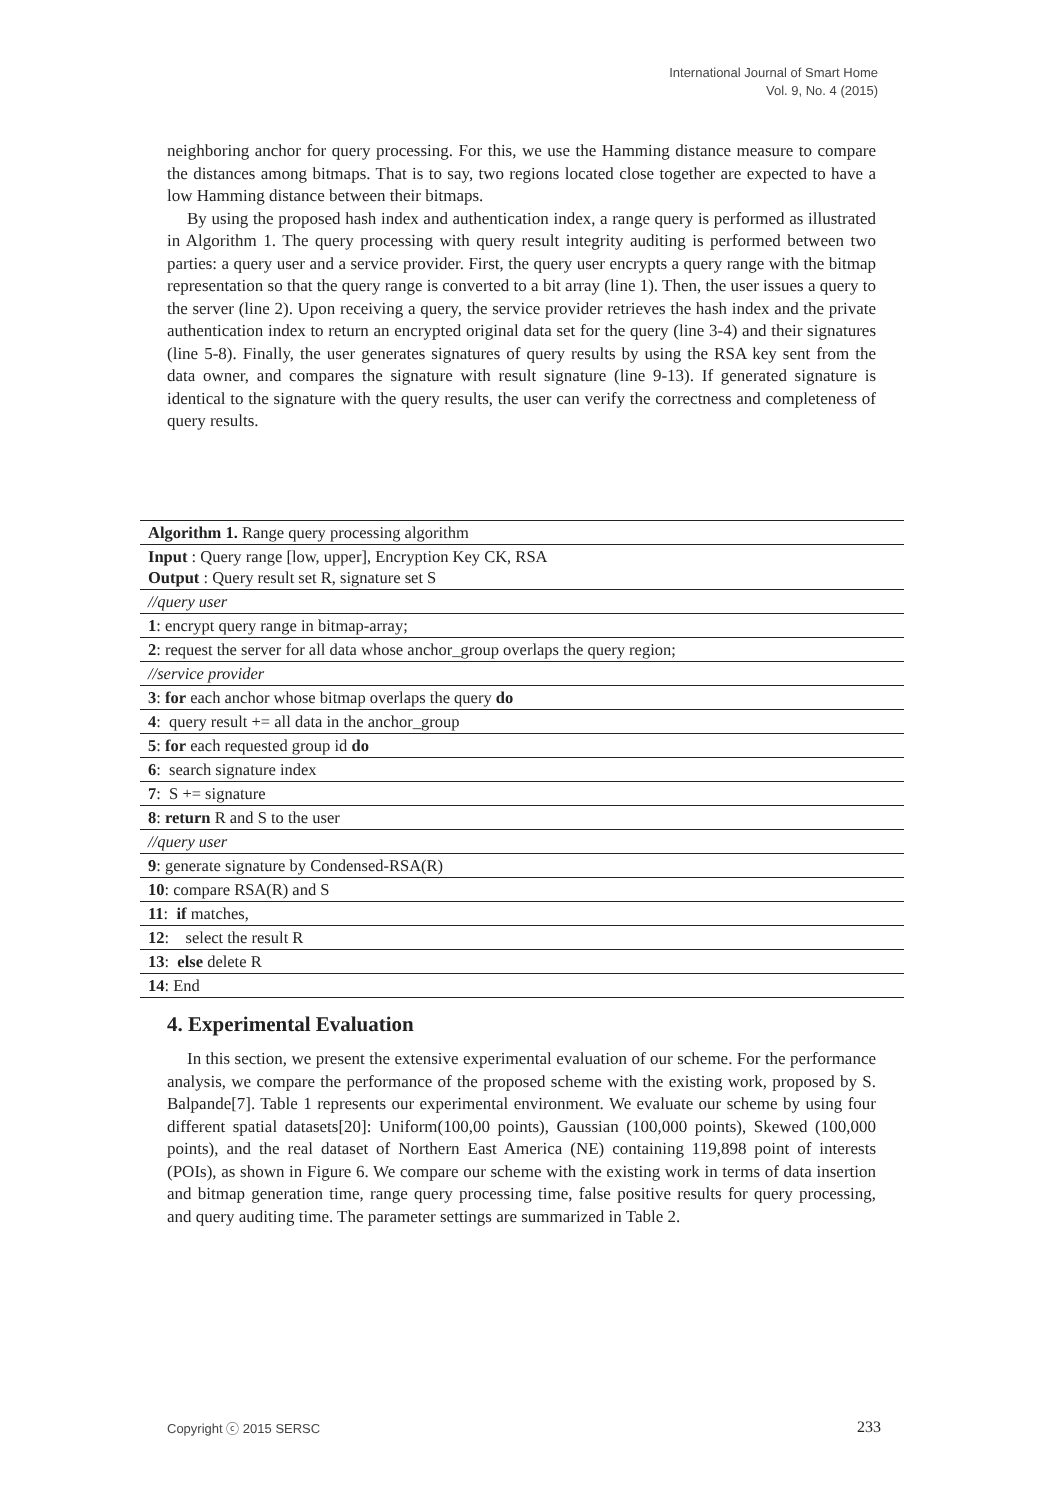International Journal of Smart Home
Vol. 9, No. 4 (2015)
neighboring anchor for query processing. For this, we use the Hamming distance measure to compare the distances among bitmaps. That is to say, two regions located close together are expected to have a low Hamming distance between their bitmaps.
By using the proposed hash index and authentication index, a range query is performed as illustrated in Algorithm 1. The query processing with query result integrity auditing is performed between two parties: a query user and a service provider. First, the query user encrypts a query range with the bitmap representation so that the query range is converted to a bit array (line 1). Then, the user issues a query to the server (line 2). Upon receiving a query, the service provider retrieves the hash index and the private authentication index to return an encrypted original data set for the query (line 3-4) and their signatures (line 5-8). Finally, the user generates signatures of query results by using the RSA key sent from the data owner, and compares the signature with result signature (line 9-13). If generated signature is identical to the signature with the query results, the user can verify the correctness and completeness of query results.
| Algorithm 1. Range query processing algorithm |
| Input : Query range [low, upper], Encryption Key CK, RSA Output : Query result set R, signature set S |
| //query user |
| 1 : encrypt query range in bitmap-array; |
| 2 : request the server for all data whose anchor_group overlaps the query region; |
| //service provider |
| 3 : for each anchor whose bitmap overlaps the query do |
| 4 : query result += all data in the anchor_group |
| 5 : for each requested group id do |
| 6 : search signature index |
| 7 : S += signature |
| 8 : return R and S to the user |
| //query user |
| 9 : generate signature by Condensed-RSA(R) |
| 10 : compare RSA(R) and S |
| 11 : if matches, |
| 12 : select the result R |
| 13 : else delete R |
| 14 : End |
4. Experimental Evaluation
In this section, we present the extensive experimental evaluation of our scheme. For the performance analysis, we compare the performance of the proposed scheme with the existing work, proposed by S. Balpande[7]. Table 1 represents our experimental environment. We evaluate our scheme by using four different spatial datasets[20]: Uniform(100,00 points), Gaussian (100,000 points), Skewed (100,000 points), and the real dataset of Northern East America (NE) containing 119,898 point of interests (POIs), as shown in Figure 6. We compare our scheme with the existing work in terms of data insertion and bitmap generation time, range query processing time, false positive results for query processing, and query auditing time. The parameter settings are summarized in Table 2.
Copyright ⓒ 2015 SERSC 233